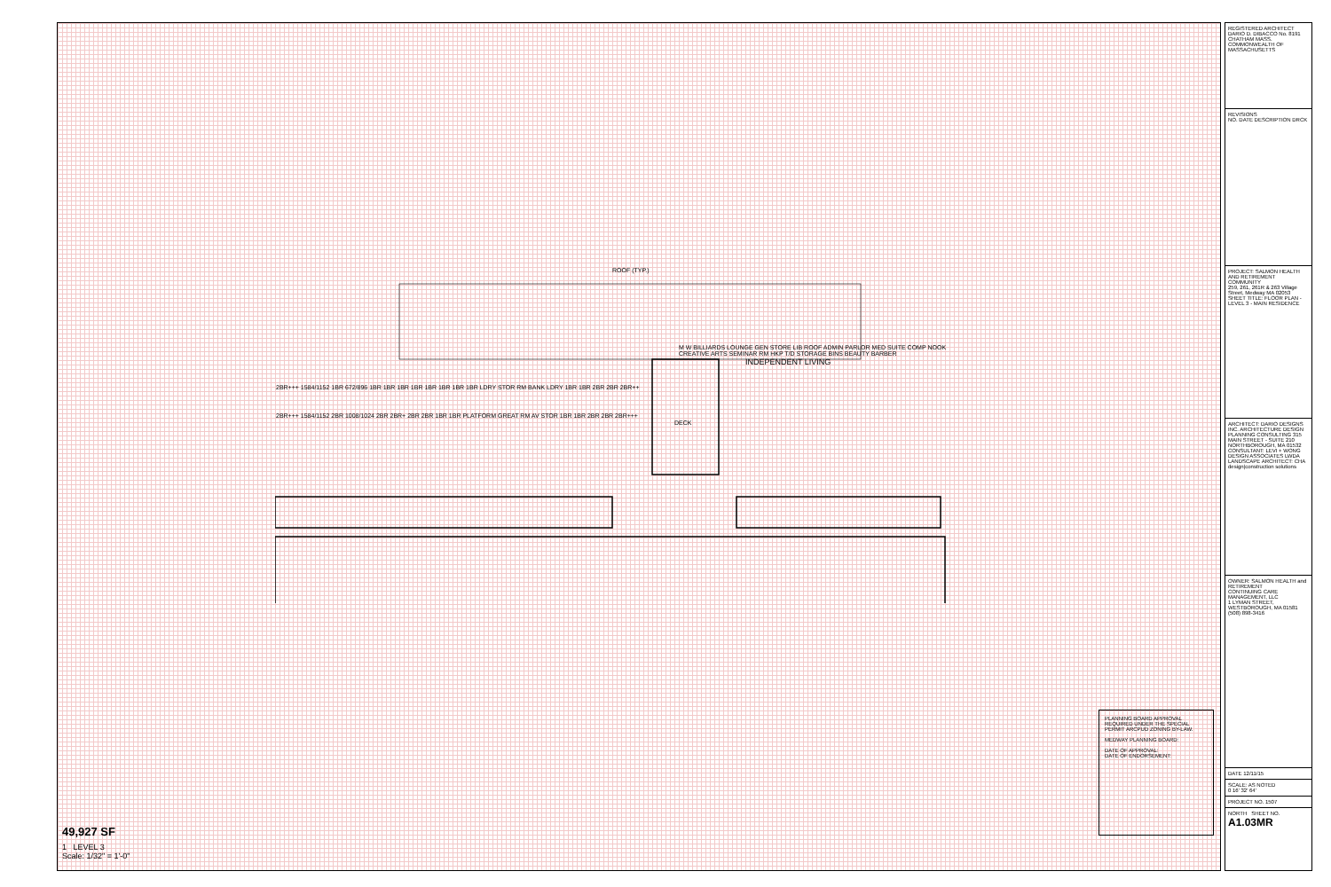ROOF (TYP.)
M W BILLIARDS LOUNGE GEN STORE LIB ROOF ADMIN PARLOR MED SUITE COMP NOOK CREATIVE ARTS SEMINAR RM HKP T/D STORAGE BINS BEAUTY BARBER
INDEPENDENT LIVING
2BR+++ 1584/1152 1BR 672/896 1BR 1BR 1BR 1BR 1BR 1BR 1BR 1BR LDRY STOR RM BANK LDRY 1BR 1BR 2BR 2BR 2BR++
2BR+++ 1584/1152 2BR 1008/1024 2BR 2BR+ 2BR 2BR 1BR 1BR PLATFORM GREAT RM AV STOR 1BR 1BR 2BR 2BR 2BR+++
DECK
PLANNING BOARD APPROVAL REQUIRED UNDER THE SPECIAL PERMIT ARCPUD ZONING BY-LAW.
MEDWAY PLANNING BOARD:
DATE OF APPROVAL:
DATE OF ENDORSEMENT:
49,927 SF
1 LEVEL 3
Scale: 1/32" = 1'-0"
REGISTERED ARCHITECT DARIO D. DIBACCO No. 8191 CHATHAM MASS. COMMONWEALTH OF MASSACHUSETTS
REVISIONS
NO. DATE DESCRIPTION DRCK
PROJECT: SALMON HEALTH AND RETIREMENT COMMUNITY
259, 261, 261R & 263 Village Street, Medway MA 02053
SHEET TITLE: FLOOR PLAN - LEVEL 3 - MAIN RESIDENCE
ARCHITECT: DARIO DESIGNS INC. ARCHITECTURE DESIGN PLANNING CONSULTING 315 MAIN STREET - SUITE 210 NORTHBOROUGH, MA 01532
CONSULTANT: LEVI + WONG DESIGN ASSOCIATES LWDA
LANDSCAPE ARCHITECT: CHA design|construction solutions
OWNER: SALMON HEALTH and RETIREMENT
CONTINUING CARE MANAGEMENT, LLC
1 LYMAN STREET, WESTBOROUGH, MA 01581 (508) 898-3416
DATE 12/11/15
SCALE: AS NOTED
0 16' 32' 64'
PROJECT NO. 1507
NORTH SHEET NO.
A1.03MR